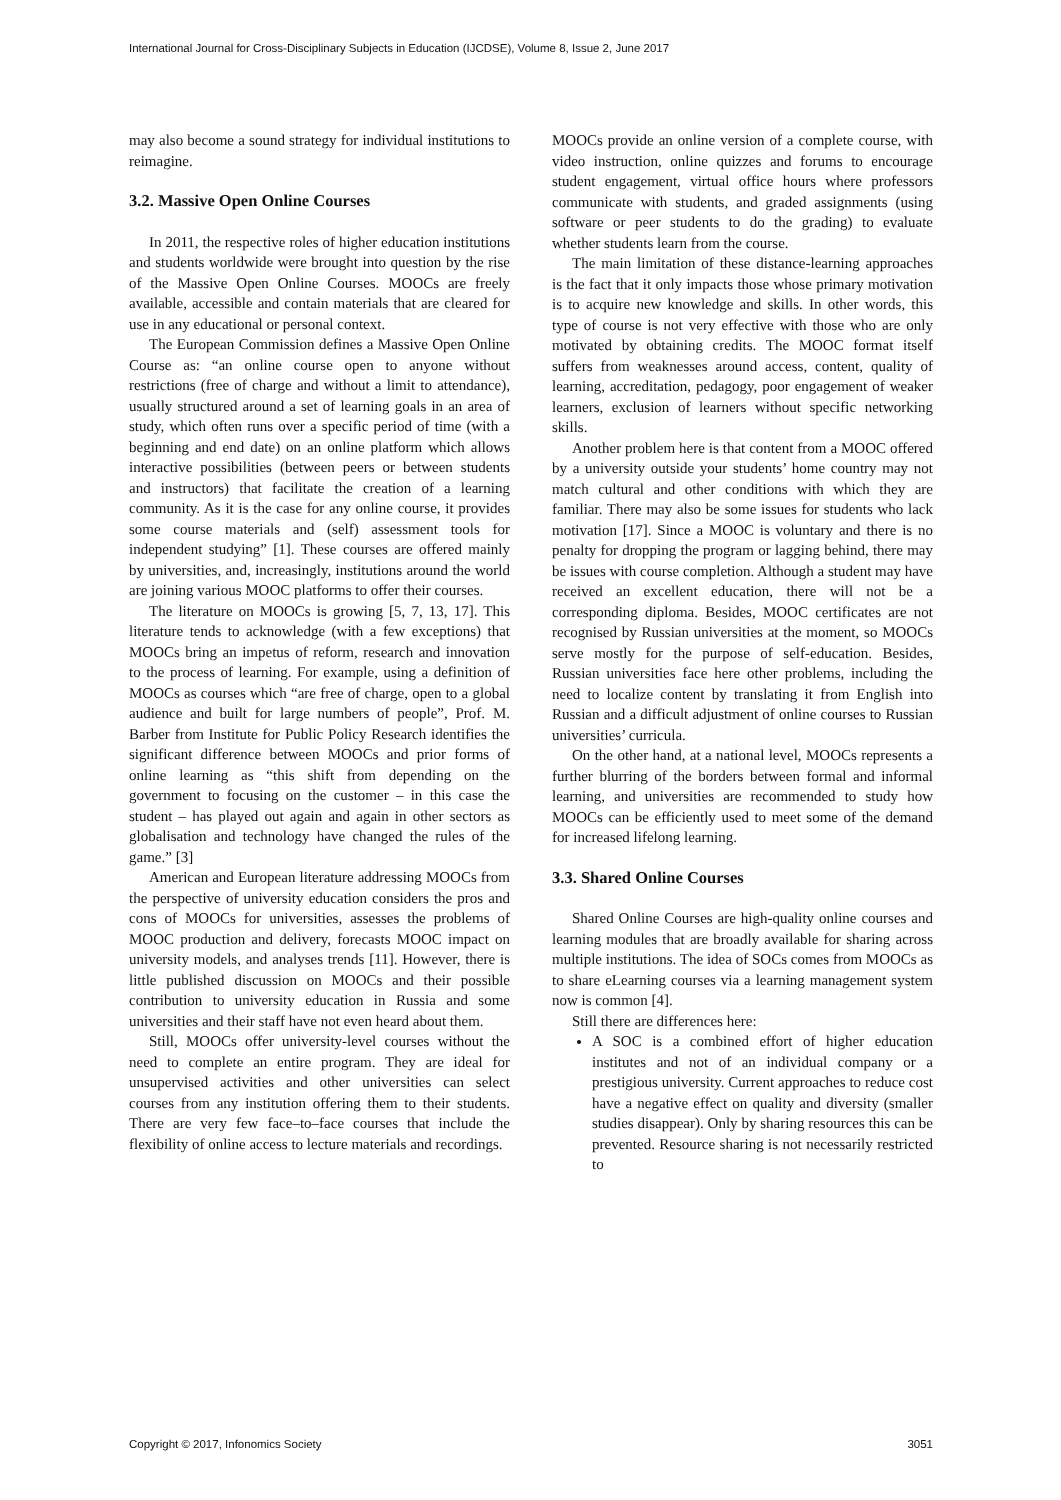International Journal for Cross-Disciplinary Subjects in Education (IJCDSE), Volume 8, Issue 2, June 2017
may also become a sound strategy for individual institutions to reimagine.
3.2. Massive Open Online Courses
In 2011, the respective roles of higher education institutions and students worldwide were brought into question by the rise of the Massive Open Online Courses. MOOCs are freely available, accessible and contain materials that are cleared for use in any educational or personal context.
The European Commission defines a Massive Open Online Course as: “an online course open to anyone without restrictions (free of charge and without a limit to attendance), usually structured around a set of learning goals in an area of study, which often runs over a specific period of time (with a beginning and end date) on an online platform which allows interactive possibilities (between peers or between students and instructors) that facilitate the creation of a learning community. As it is the case for any online course, it provides some course materials and (self) assessment tools for independent studying” [1]. These courses are offered mainly by universities, and, increasingly, institutions around the world are joining various MOOC platforms to offer their courses.
The literature on MOOCs is growing [5, 7, 13, 17]. This literature tends to acknowledge (with a few exceptions) that MOOCs bring an impetus of reform, research and innovation to the process of learning. For example, using a definition of MOOCs as courses which “are free of charge, open to a global audience and built for large numbers of people”, Prof. M. Barber from Institute for Public Policy Research identifies the significant difference between MOOCs and prior forms of online learning as “this shift from depending on the government to focusing on the customer – in this case the student – has played out again and again in other sectors as globalisation and technology have changed the rules of the game.” [3]
American and European literature addressing MOOCs from the perspective of university education considers the pros and cons of MOOCs for universities, assesses the problems of MOOC production and delivery, forecasts MOOC impact on university models, and analyses trends [11]. However, there is little published discussion on MOOCs and their possible contribution to university education in Russia and some universities and their staff have not even heard about them.
Still, MOOCs offer university-level courses without the need to complete an entire program. They are ideal for unsupervised activities and other universities can select courses from any institution offering them to their students. There are very few face–to–face courses that include the flexibility of online access to lecture materials and recordings.
MOOCs provide an online version of a complete course, with video instruction, online quizzes and forums to encourage student engagement, virtual office hours where professors communicate with students, and graded assignments (using software or peer students to do the grading) to evaluate whether students learn from the course.
The main limitation of these distance-learning approaches is the fact that it only impacts those whose primary motivation is to acquire new knowledge and skills. In other words, this type of course is not very effective with those who are only motivated by obtaining credits. The MOOC format itself suffers from weaknesses around access, content, quality of learning, accreditation, pedagogy, poor engagement of weaker learners, exclusion of learners without specific networking skills.
Another problem here is that content from a MOOC offered by a university outside your students’ home country may not match cultural and other conditions with which they are familiar. There may also be some issues for students who lack motivation [17]. Since a MOOC is voluntary and there is no penalty for dropping the program or lagging behind, there may be issues with course completion. Although a student may have received an excellent education, there will not be a corresponding diploma. Besides, MOOC certificates are not recognised by Russian universities at the moment, so MOOCs serve mostly for the purpose of self-education. Besides, Russian universities face here other problems, including the need to localize content by translating it from English into Russian and a difficult adjustment of online courses to Russian universities’ curricula.
On the other hand, at a national level, MOOCs represents a further blurring of the borders between formal and informal learning, and universities are recommended to study how MOOCs can be efficiently used to meet some of the demand for increased lifelong learning.
3.3. Shared Online Courses
Shared Online Courses are high-quality online courses and learning modules that are broadly available for sharing across multiple institutions. The idea of SOCs comes from MOOCs as to share eLearning courses via a learning management system now is common [4].
Still there are differences here:
A SOC is a combined effort of higher education institutes and not of an individual company or a prestigious university. Current approaches to reduce cost have a negative effect on quality and diversity (smaller studies disappear). Only by sharing resources this can be prevented. Resource sharing is not necessarily restricted to
Copyright © 2017, Infonomics Society 3051